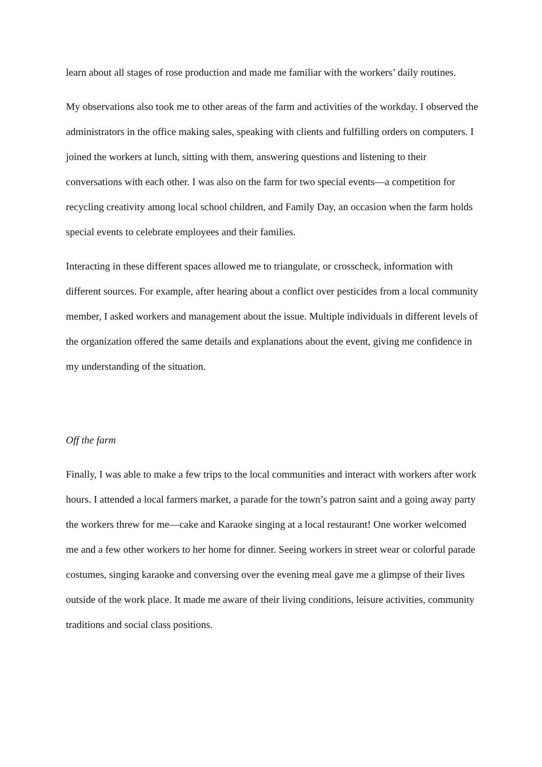learn about all stages of rose production and made me familiar with the workers’ daily routines.
My observations also took me to other areas of the farm and activities of the workday. I observed the administrators in the office making sales, speaking with clients and fulfilling orders on computers. I joined the workers at lunch, sitting with them, answering questions and listening to their conversations with each other. I was also on the farm for two special events—a competition for recycling creativity among local school children, and Family Day, an occasion when the farm holds special events to celebrate employees and their families.
Interacting in these different spaces allowed me to triangulate, or crosscheck, information with different sources. For example, after hearing about a conflict over pesticides from a local community member, I asked workers and management about the issue. Multiple individuals in different levels of the organization offered the same details and explanations about the event, giving me confidence in my understanding of the situation.
Off the farm
Finally, I was able to make a few trips to the local communities and interact with workers after work hours. I attended a local farmers market, a parade for the town’s patron saint and a going away party the workers threw for me—cake and Karaoke singing at a local restaurant! One worker welcomed me and a few other workers to her home for dinner. Seeing workers in street wear or colorful parade costumes, singing karaoke and conversing over the evening meal gave me a glimpse of their lives outside of the work place. It made me aware of their living conditions, leisure activities, community traditions and social class positions.